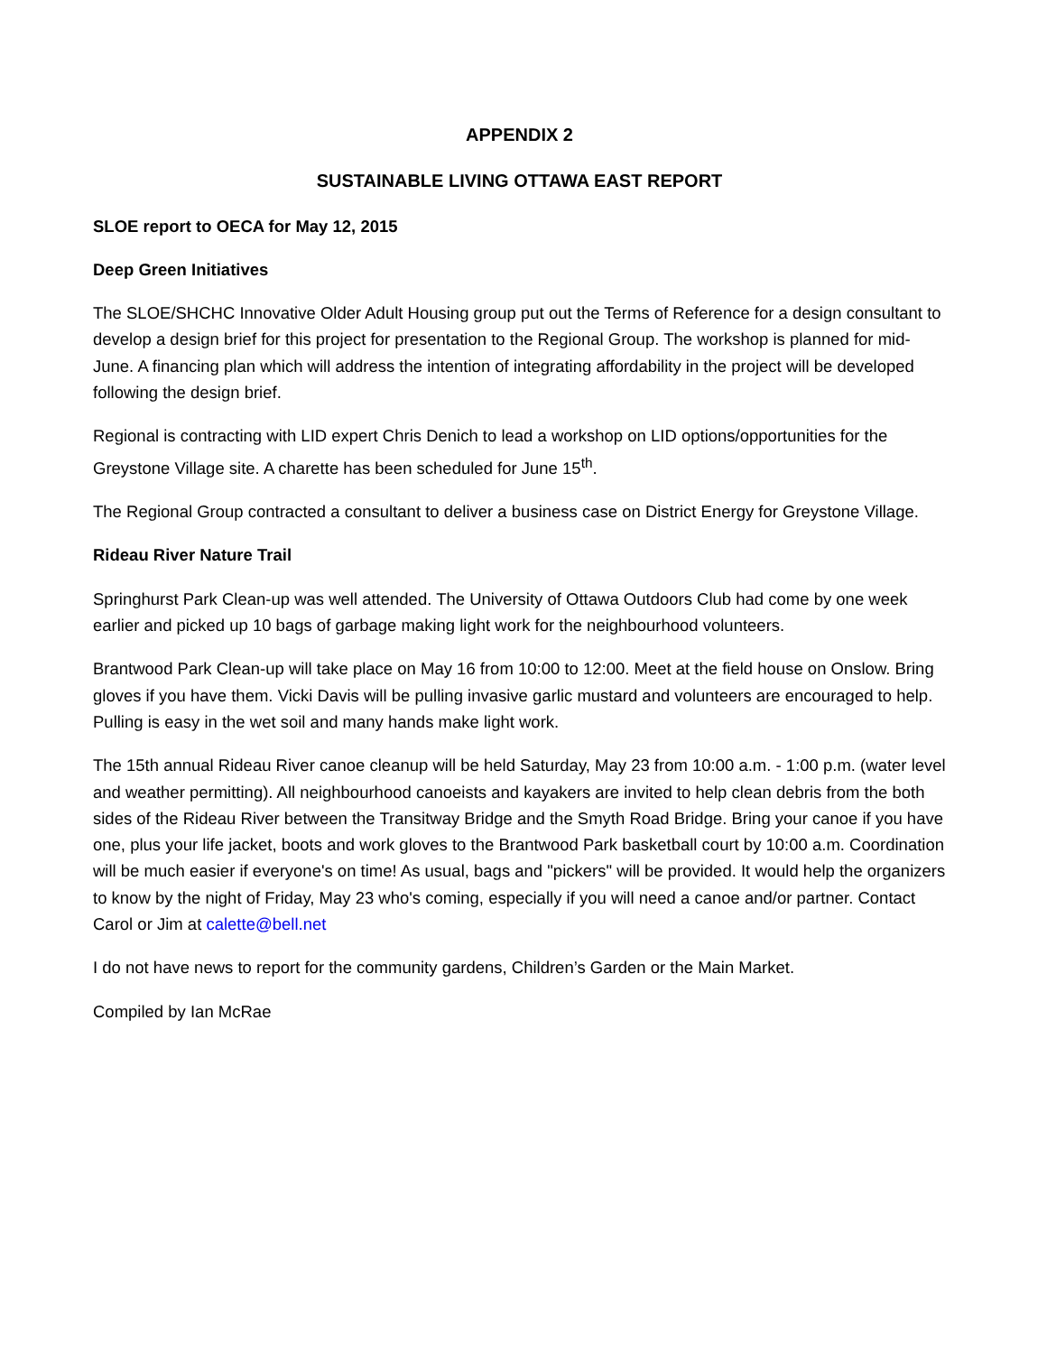APPENDIX 2
SUSTAINABLE LIVING OTTAWA EAST REPORT
SLOE report to OECA for May 12, 2015
Deep Green Initiatives
The SLOE/SHCHC Innovative Older Adult Housing group put out the Terms of Reference for a design consultant to develop a design brief for this project for presentation to the Regional Group. The workshop is planned for mid-June. A financing plan which will address the intention of integrating affordability in the project will be developed following the design brief.
Regional is contracting with LID expert Chris Denich to lead a workshop on LID options/opportunities for the Greystone Village site. A charette has been scheduled for June 15<sup>th</sup>.
The Regional Group contracted a consultant to deliver a business case on District Energy for Greystone Village.
Rideau River Nature Trail
Springhurst Park Clean-up was well attended. The University of Ottawa Outdoors Club had come by one week earlier and picked up 10 bags of garbage making light work for the neighbourhood volunteers.
Brantwood Park Clean-up will take place on May 16 from 10:00 to 12:00. Meet at the field house on Onslow. Bring gloves if you have them. Vicki Davis will be pulling invasive garlic mustard and volunteers are encouraged to help. Pulling is easy in the wet soil and many hands make light work.
The 15th annual Rideau River canoe cleanup will be held Saturday, May 23 from 10:00 a.m. - 1:00 p.m. (water level and weather permitting). All neighbourhood canoeists and kayakers are invited to help clean debris from the both sides of the Rideau River between the Transitway Bridge and the Smyth Road Bridge. Bring your canoe if you have one, plus your life jacket, boots and work gloves to the Brantwood Park basketball court by 10:00 a.m. Coordination will be much easier if everyone's on time! As usual, bags and "pickers" will be provided. It would help the organizers to know by the night of Friday, May 23 who's coming, especially if you will need a canoe and/or partner. Contact Carol or Jim at calette@bell.net
I do not have news to report for the community gardens, Children’s Garden or the Main Market.
Compiled by Ian McRae